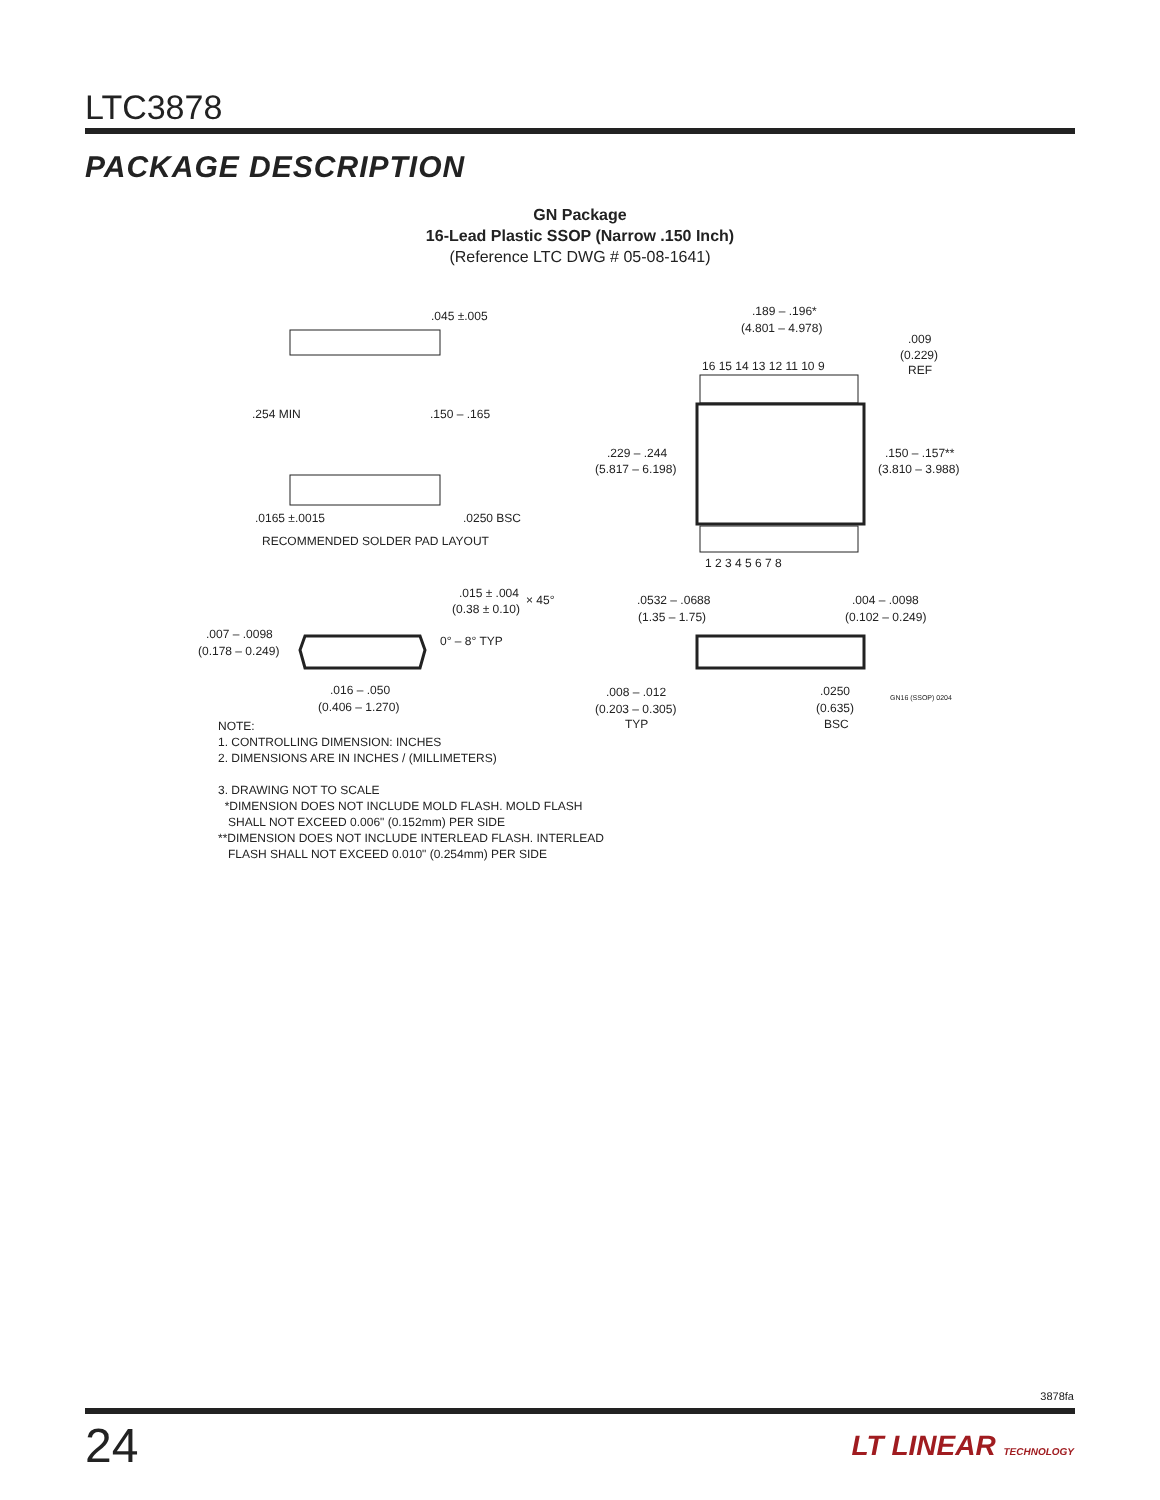LTC3878
PACKAGE DESCRIPTION
GN Package
16-Lead Plastic SSOP (Narrow .150 Inch)
(Reference LTC DWG # 05-08-1641)
.045 ±.005
.254 MIN
.150 – .165
.0165 ±.0015
.0250 BSC
RECOMMENDED SOLDER PAD LAYOUT
.189 – .196*
(4.801 – 4.978)
.009
(0.229)
REF
16 15 14 13 12 11 10 9
.229 – .244
(5.817 – 6.198)
.150 – .157**
(3.810 – 3.988)
1 2 3 4 5 6 7 8
.015 ± .004
(0.38 ± 0.10)
× 45°
.007 – .0098
(0.178 – 0.249)
0° – 8° TYP
.016 – .050
(0.406 – 1.270)
.0532 – .0688
(1.35 – 1.75)
.004 – .0098
(0.102 – 0.249)
.008 – .012
(0.203 – 0.305)
TYP
.0250
(0.635)
BSC
GN16 (SSOP) 0204
NOTE:
1. CONTROLLING DIMENSION: INCHES
2. DIMENSIONS ARE IN INCHES / (MILLIMETERS)
3. DRAWING NOT TO SCALE
*DIMENSION DOES NOT INCLUDE MOLD FLASH. MOLD FLASH
SHALL NOT EXCEED 0.006" (0.152mm) PER SIDE
**DIMENSION DOES NOT INCLUDE INTERLEAD FLASH. INTERLEAD
FLASH SHALL NOT EXCEED 0.010" (0.254mm) PER SIDE
3878fa
24 LT LINEAR TECHNOLOGY